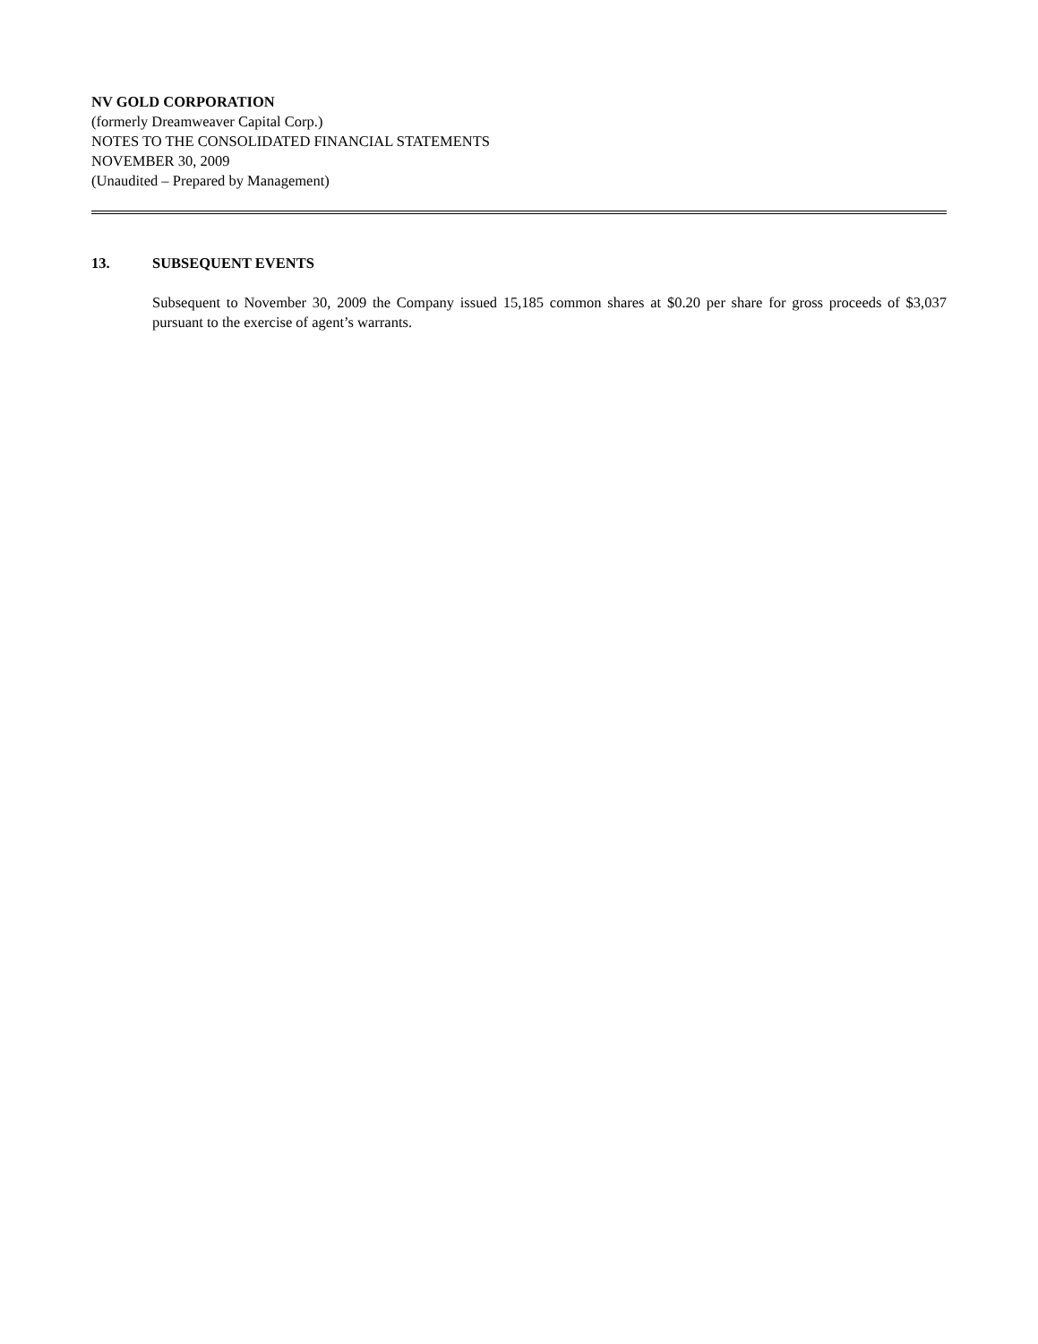NV GOLD CORPORATION
(formerly Dreamweaver Capital Corp.)
NOTES TO THE CONSOLIDATED FINANCIAL STATEMENTS
NOVEMBER 30, 2009
(Unaudited – Prepared by Management)
13. SUBSEQUENT EVENTS
Subsequent to November 30, 2009 the Company issued 15,185 common shares at $0.20 per share for gross proceeds of $3,037 pursuant to the exercise of agent’s warrants.